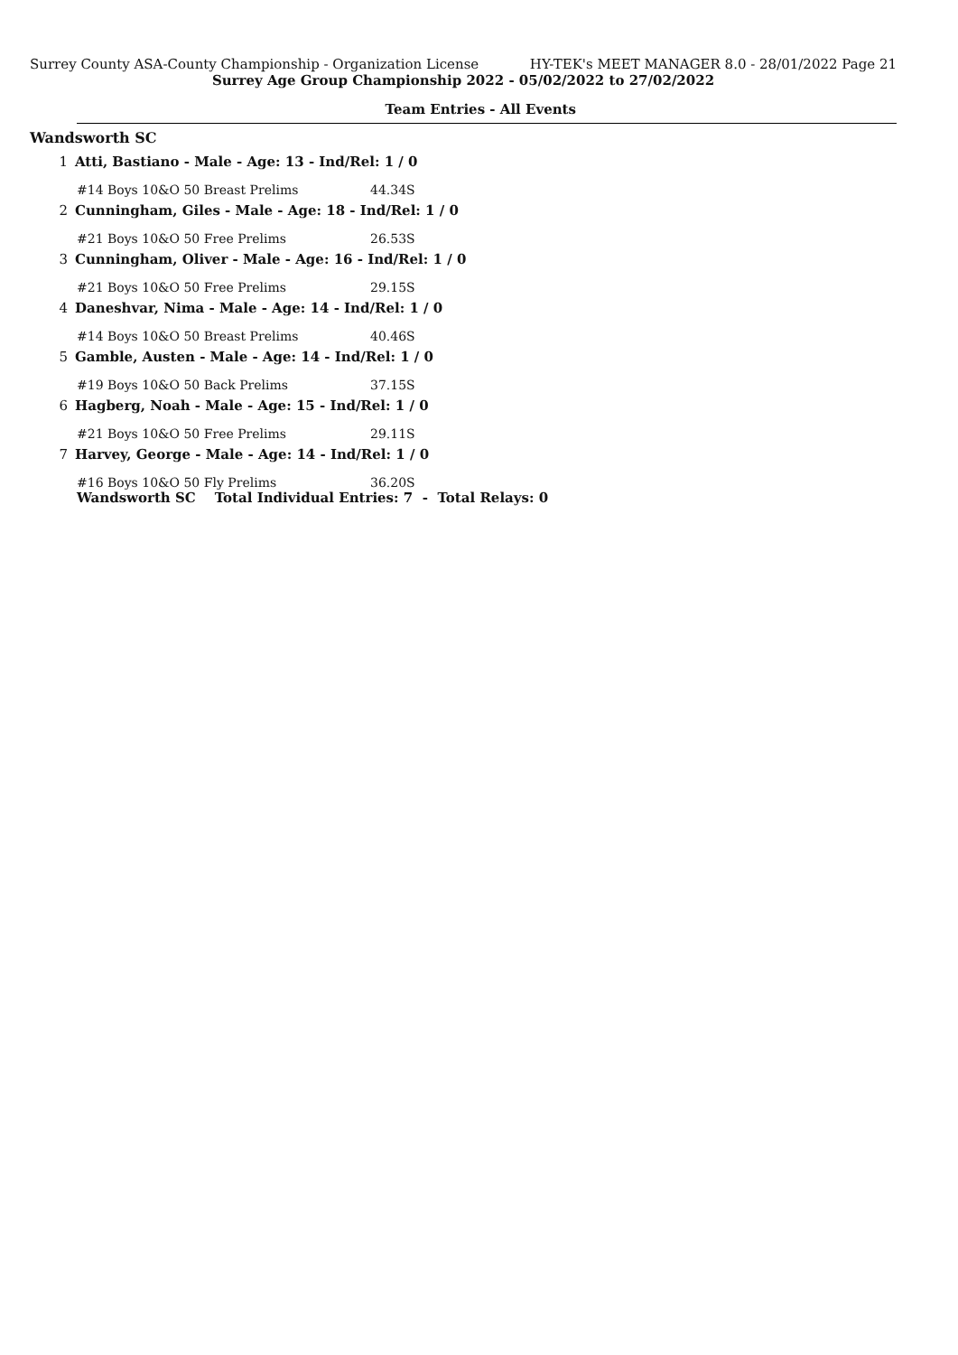Surrey County ASA-County Championship - Organization License HY-TEK's MEET MANAGER 8.0 - 28/01/2022 Page 21
Surrey Age Group Championship 2022 - 05/02/2022 to 27/02/2022
Team Entries - All Events
Wandsworth SC
1 Atti, Bastiano - Male - Age: 13 - Ind/Rel: 1 / 0
#14 Boys 10&O 50 Breast Prelims 44.34S
2 Cunningham, Giles - Male - Age: 18 - Ind/Rel: 1 / 0
#21 Boys 10&O 50 Free Prelims 26.53S
3 Cunningham, Oliver - Male - Age: 16 - Ind/Rel: 1 / 0
#21 Boys 10&O 50 Free Prelims 29.15S
4 Daneshvar, Nima - Male - Age: 14 - Ind/Rel: 1 / 0
#14 Boys 10&O 50 Breast Prelims 40.46S
5 Gamble, Austen - Male - Age: 14 - Ind/Rel: 1 / 0
#19 Boys 10&O 50 Back Prelims 37.15S
6 Hagberg, Noah - Male - Age: 15 - Ind/Rel: 1 / 0
#21 Boys 10&O 50 Free Prelims 29.11S
7 Harvey, George - Male - Age: 14 - Ind/Rel: 1 / 0
#16 Boys 10&O 50 Fly Prelims 36.20S
Wandsworth SC Total Individual Entries: 7 - Total Relays: 0